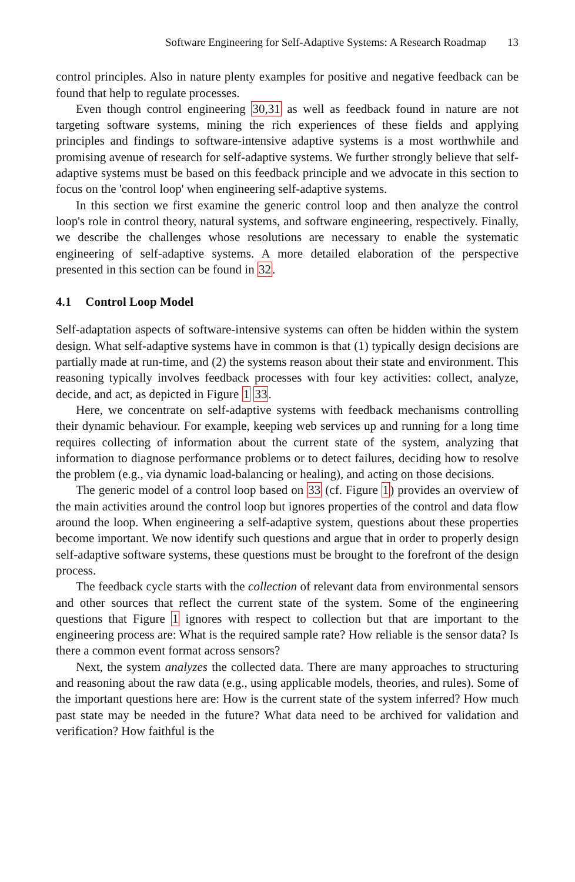Software Engineering for Self-Adaptive Systems: A Research Roadmap 13
control principles. Also in nature plenty examples for positive and negative feedback can be found that help to regulate processes.
Even though control engineering 30,31 as well as feedback found in nature are not targeting software systems, mining the rich experiences of these fields and applying principles and findings to software-intensive adaptive systems is a most worthwhile and promising avenue of research for self-adaptive systems. We further strongly believe that self-adaptive systems must be based on this feedback principle and we advocate in this section to focus on the 'control loop' when engineering self-adaptive systems.
In this section we first examine the generic control loop and then analyze the control loop's role in control theory, natural systems, and software engineering, respectively. Finally, we describe the challenges whose resolutions are necessary to enable the systematic engineering of self-adaptive systems. A more detailed elaboration of the perspective presented in this section can be found in 32.
4.1 Control Loop Model
Self-adaptation aspects of software-intensive systems can often be hidden within the system design. What self-adaptive systems have in common is that (1) typically design decisions are partially made at run-time, and (2) the systems reason about their state and environment. This reasoning typically involves feedback processes with four key activities: collect, analyze, decide, and act, as depicted in Figure 1 33.
Here, we concentrate on self-adaptive systems with feedback mechanisms controlling their dynamic behaviour. For example, keeping web services up and running for a long time requires collecting of information about the current state of the system, analyzing that information to diagnose performance problems or to detect failures, deciding how to resolve the problem (e.g., via dynamic load-balancing or healing), and acting on those decisions.
The generic model of a control loop based on 33 (cf. Figure 1) provides an overview of the main activities around the control loop but ignores properties of the control and data flow around the loop. When engineering a self-adaptive system, questions about these properties become important. We now identify such questions and argue that in order to properly design self-adaptive software systems, these questions must be brought to the forefront of the design process.
The feedback cycle starts with the collection of relevant data from environmental sensors and other sources that reflect the current state of the system. Some of the engineering questions that Figure 1 ignores with respect to collection but that are important to the engineering process are: What is the required sample rate? How reliable is the sensor data? Is there a common event format across sensors?
Next, the system analyzes the collected data. There are many approaches to structuring and reasoning about the raw data (e.g., using applicable models, theories, and rules). Some of the important questions here are: How is the current state of the system inferred? How much past state may be needed in the future? What data need to be archived for validation and verification? How faithful is the